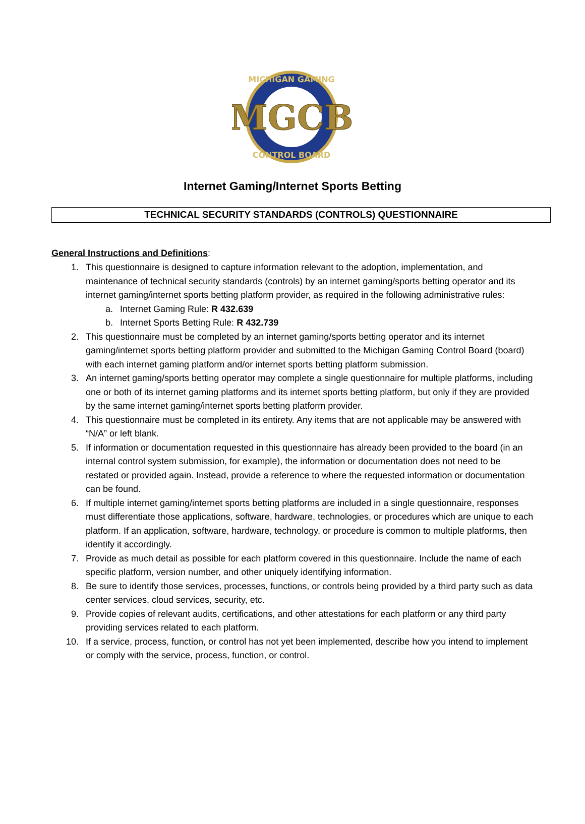MICHIGAN GAMING
CONTROL BOARD
MGCB
Internet Gaming/Internet Sports Betting
TECHNICAL SECURITY STANDARDS (CONTROLS) QUESTIONNAIRE
General Instructions and Definitions:
1. This questionnaire is designed to capture information relevant to the adoption, implementation, and maintenance of technical security standards (controls) by an internet gaming/sports betting operator and its internet gaming/internet sports betting platform provider, as required in the following administrative rules:
a. Internet Gaming Rule: R 432.639
b. Internet Sports Betting Rule: R 432.739
2. This questionnaire must be completed by an internet gaming/sports betting operator and its internet gaming/internet sports betting platform provider and submitted to the Michigan Gaming Control Board (board) with each internet gaming platform and/or internet sports betting platform submission.
3. An internet gaming/sports betting operator may complete a single questionnaire for multiple platforms, including one or both of its internet gaming platforms and its internet sports betting platform, but only if they are provided by the same internet gaming/internet sports betting platform provider.
4. This questionnaire must be completed in its entirety. Any items that are not applicable may be answered with “N/A” or left blank.
5. If information or documentation requested in this questionnaire has already been provided to the board (in an internal control system submission, for example), the information or documentation does not need to be restated or provided again. Instead, provide a reference to where the requested information or documentation can be found.
6. If multiple internet gaming/internet sports betting platforms are included in a single questionnaire, responses must differentiate those applications, software, hardware, technologies, or procedures which are unique to each platform. If an application, software, hardware, technology, or procedure is common to multiple platforms, then identify it accordingly.
7. Provide as much detail as possible for each platform covered in this questionnaire. Include the name of each specific platform, version number, and other uniquely identifying information.
8. Be sure to identify those services, processes, functions, or controls being provided by a third party such as data center services, cloud services, security, etc.
9. Provide copies of relevant audits, certifications, and other attestations for each platform or any third party providing services related to each platform.
10. If a service, process, function, or control has not yet been implemented, describe how you intend to implement or comply with the service, process, function, or control.